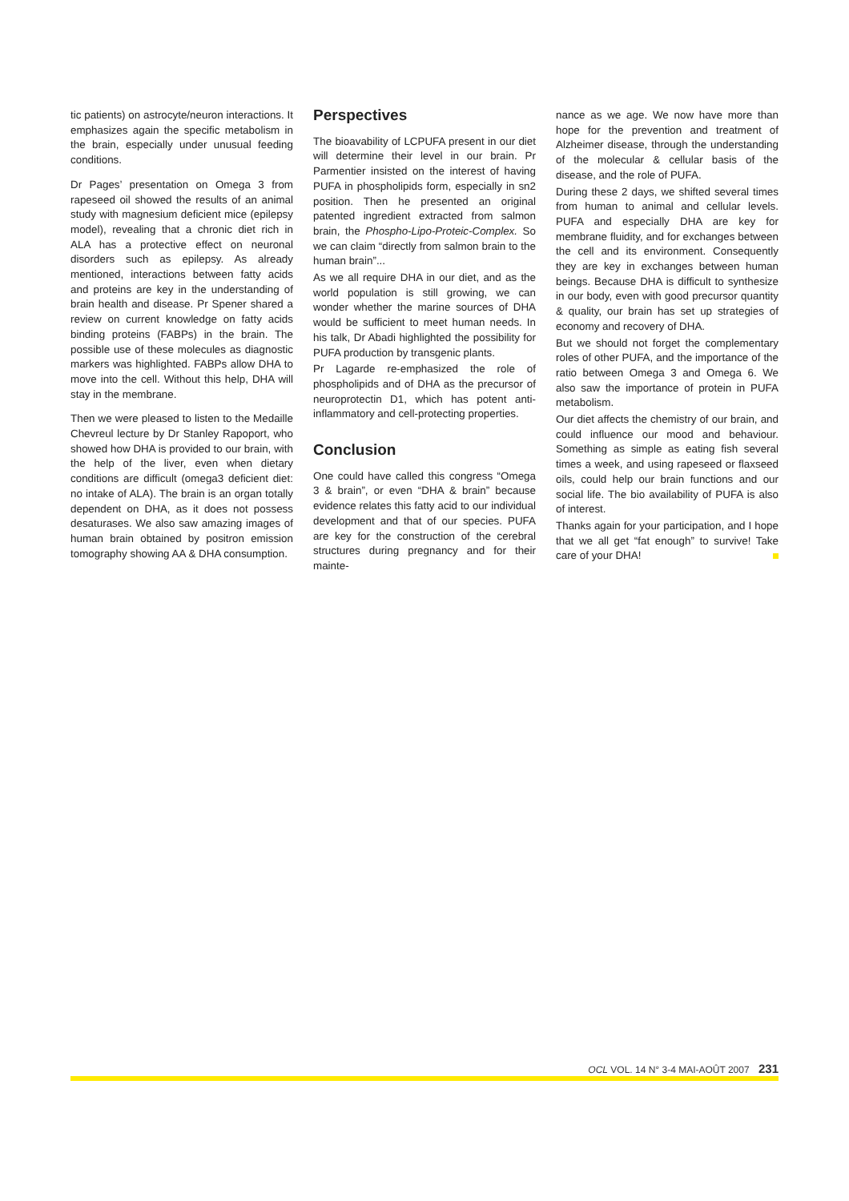tic patients) on astrocyte/neuron interactions. It emphasizes again the specific metabolism in the brain, especially under unusual feeding conditions.
Dr Pages’ presentation on Omega 3 from rapeseed oil showed the results of an animal study with magnesium deficient mice (epilepsy model), revealing that a chronic diet rich in ALA has a protective effect on neuronal disorders such as epilepsy. As already mentioned, interactions between fatty acids and proteins are key in the understanding of brain health and disease. Pr Spener shared a review on current knowledge on fatty acids binding proteins (FABPs) in the brain. The possible use of these molecules as diagnostic markers was highlighted. FABPs allow DHA to move into the cell. Without this help, DHA will stay in the membrane.
Then we were pleased to listen to the Medaille Chevreul lecture by Dr Stanley Rapoport, who showed how DHA is provided to our brain, with the help of the liver, even when dietary conditions are difficult (omega3 deficient diet: no intake of ALA). The brain is an organ totally dependent on DHA, as it does not possess desaturases. We also saw amazing images of human brain obtained by positron emission tomography showing AA & DHA consumption.
Perspectives
The bioavability of LCPUFA present in our diet will determine their level in our brain. Pr Parmentier insisted on the interest of having PUFA in phospholipids form, especially in sn2 position. Then he presented an original patented ingredient extracted from salmon brain, the Phospho-Lipo-Proteic-Complex. So we can claim “directly from salmon brain to the human brain”...
As we all require DHA in our diet, and as the world population is still growing, we can wonder whether the marine sources of DHA would be sufficient to meet human needs. In his talk, Dr Abadi highlighted the possibility for PUFA production by transgenic plants.
Pr Lagarde re-emphasized the role of phospholipids and of DHA as the precursor of neuroprotectin D1, which has potent anti-inflammatory and cell-protecting properties.
Conclusion
One could have called this congress “Omega 3 & brain”, or even “DHA & brain” because evidence relates this fatty acid to our individual development and that of our species. PUFA are key for the construction of the cerebral structures during pregnancy and for their mainte-
nance as we age. We now have more than hope for the prevention and treatment of Alzheimer disease, through the understanding of the molecular & cellular basis of the disease, and the role of PUFA.
During these 2 days, we shifted several times from human to animal and cellular levels. PUFA and especially DHA are key for membrane fluidity, and for exchanges between the cell and its environment. Consequently they are key in exchanges between human beings. Because DHA is difficult to synthesize in our body, even with good precursor quantity & quality, our brain has set up strategies of economy and recovery of DHA.
But we should not forget the complementary roles of other PUFA, and the importance of the ratio between Omega 3 and Omega 6. We also saw the importance of protein in PUFA metabolism.
Our diet affects the chemistry of our brain, and could influence our mood and behaviour. Something as simple as eating fish several times a week, and using rapeseed or flaxseed oils, could help our brain functions and our social life. The bio availability of PUFA is also of interest.
Thanks again for your participation, and I hope that we all get “fat enough” to survive! Take care of your DHA!
OCL VOL. 14 N° 3-4 MAI-AOÛT 2007 231